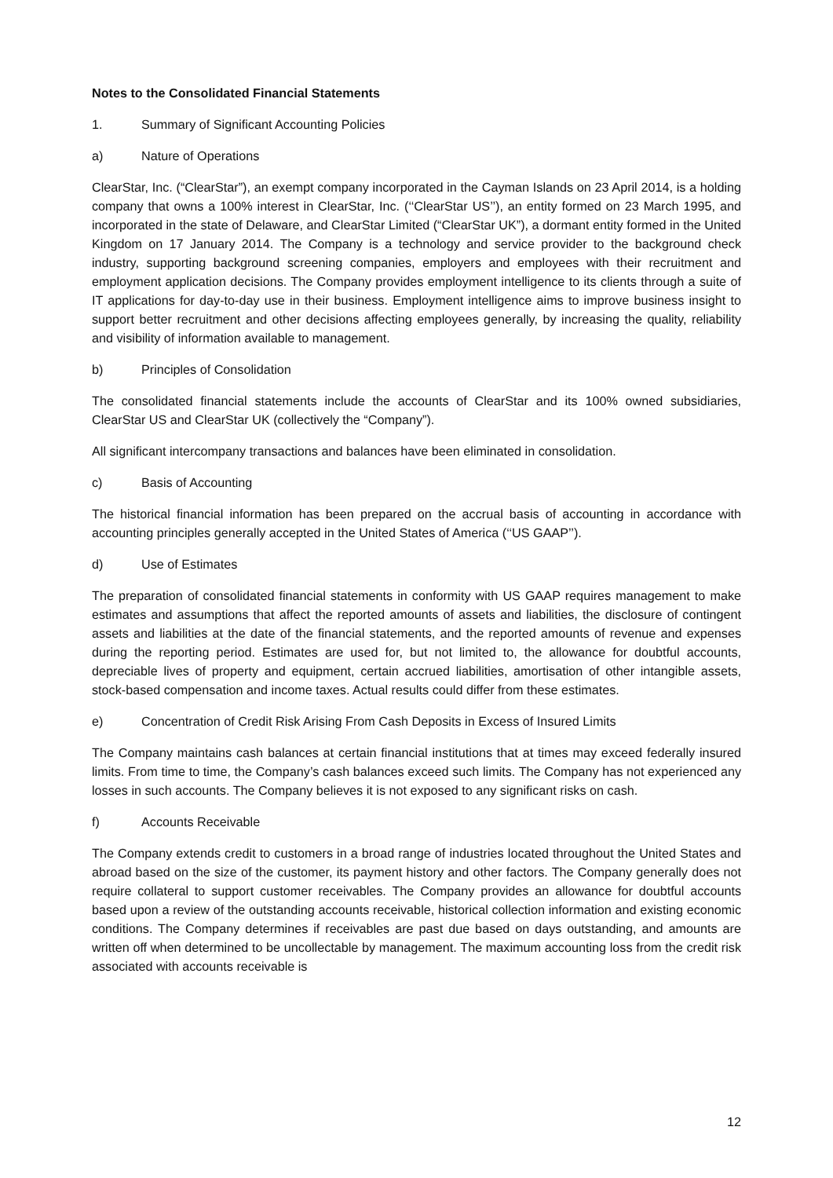Notes to the Consolidated Financial Statements
1. Summary of Significant Accounting Policies
a) Nature of Operations
ClearStar, Inc. (“ClearStar”), an exempt company incorporated in the Cayman Islands on 23 April 2014, is a holding company that owns a 100% interest in ClearStar, Inc. (‘‘ClearStar US’’), an entity formed on 23 March 1995, and incorporated in the state of Delaware, and ClearStar Limited (“ClearStar UK”), a dormant entity formed in the United Kingdom on 17 January 2014. The Company is a technology and service provider to the background check industry, supporting background screening companies, employers and employees with their recruitment and employment application decisions. The Company provides employment intelligence to its clients through a suite of IT applications for day-to-day use in their business. Employment intelligence aims to improve business insight to support better recruitment and other decisions affecting employees generally, by increasing the quality, reliability and visibility of information available to management.
b) Principles of Consolidation
The consolidated financial statements include the accounts of ClearStar and its 100% owned subsidiaries, ClearStar US and ClearStar UK (collectively the “Company”).
All significant intercompany transactions and balances have been eliminated in consolidation.
c) Basis of Accounting
The historical financial information has been prepared on the accrual basis of accounting in accordance with accounting principles generally accepted in the United States of America (‘‘US GAAP’’).
d) Use of Estimates
The preparation of consolidated financial statements in conformity with US GAAP requires management to make estimates and assumptions that affect the reported amounts of assets and liabilities, the disclosure of contingent assets and liabilities at the date of the financial statements, and the reported amounts of revenue and expenses during the reporting period. Estimates are used for, but not limited to, the allowance for doubtful accounts, depreciable lives of property and equipment, certain accrued liabilities, amortisation of other intangible assets, stock-based compensation and income taxes. Actual results could differ from these estimates.
e) Concentration of Credit Risk Arising From Cash Deposits in Excess of Insured Limits
The Company maintains cash balances at certain financial institutions that at times may exceed federally insured limits. From time to time, the Company’s cash balances exceed such limits. The Company has not experienced any losses in such accounts. The Company believes it is not exposed to any significant risks on cash.
f) Accounts Receivable
The Company extends credit to customers in a broad range of industries located throughout the United States and abroad based on the size of the customer, its payment history and other factors. The Company generally does not require collateral to support customer receivables. The Company provides an allowance for doubtful accounts based upon a review of the outstanding accounts receivable, historical collection information and existing economic conditions. The Company determines if receivables are past due based on days outstanding, and amounts are written off when determined to be uncollectable by management. The maximum accounting loss from the credit risk associated with accounts receivable is
12